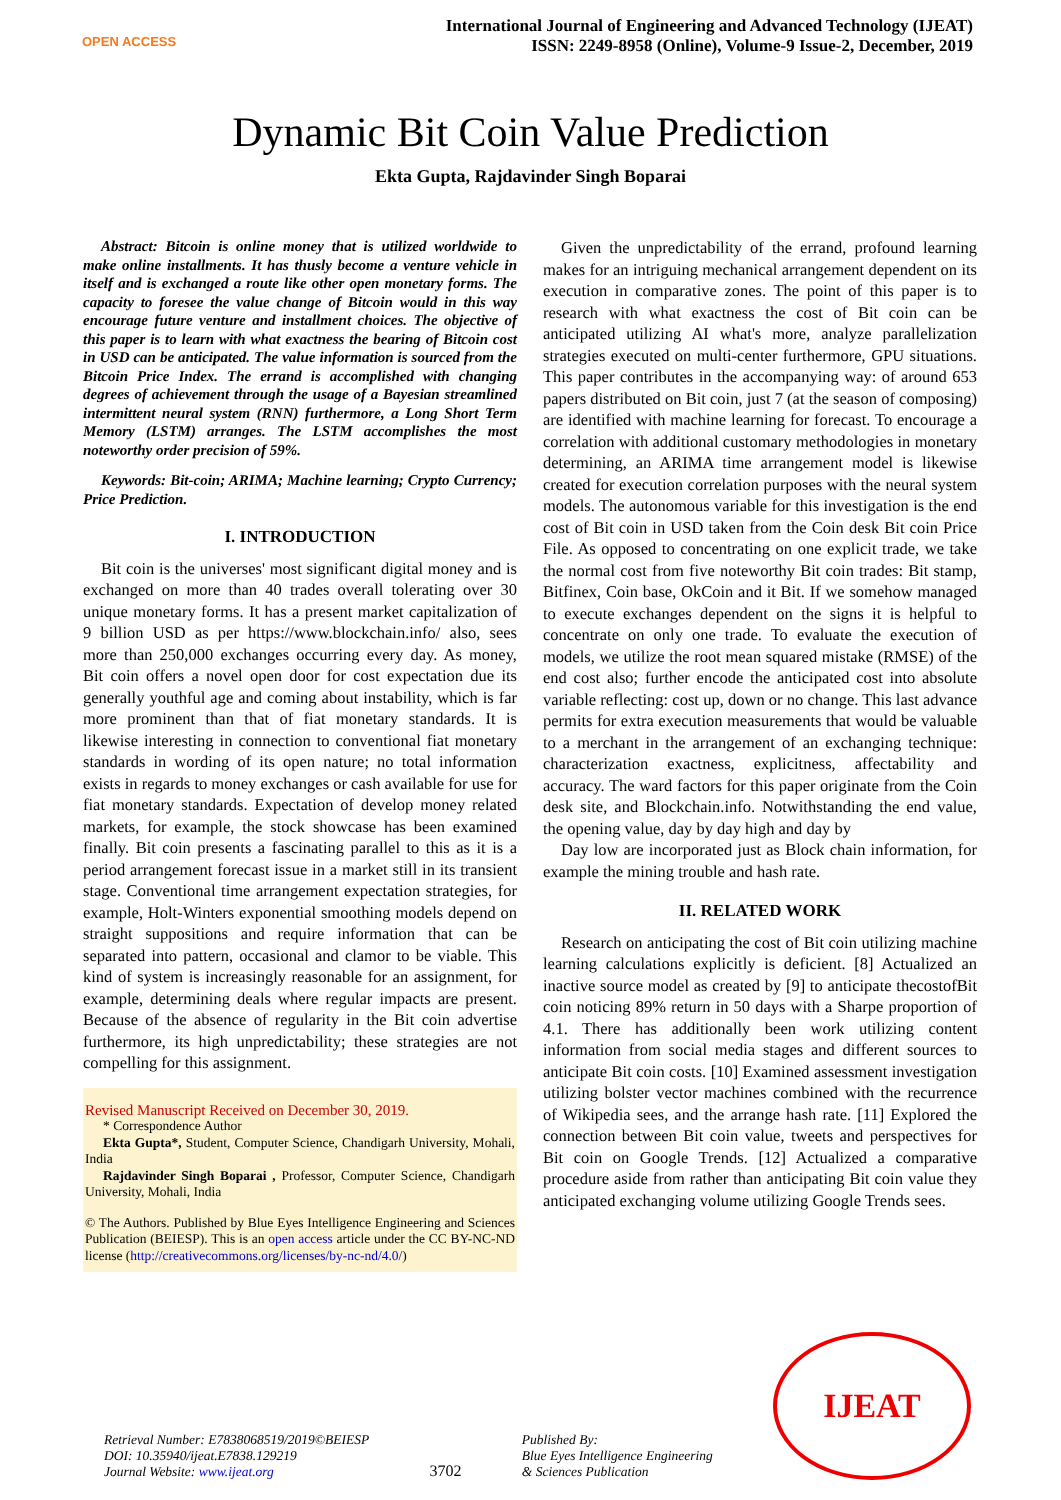OPEN ACCESS
International Journal of Engineering and Advanced Technology (IJEAT)
ISSN: 2249-8958 (Online), Volume-9 Issue-2, December, 2019
Dynamic Bit Coin Value Prediction
Ekta Gupta, Rajdavinder Singh Boparai
Abstract: Bitcoin is online money that is utilized worldwide to make online installments. It has thusly become a venture vehicle in itself and is exchanged a route like other open monetary forms. The capacity to foresee the value change of Bitcoin would in this way encourage future venture and installment choices. The objective of this paper is to learn with what exactness the bearing of Bitcoin cost in USD can be anticipated. The value information is sourced from the Bitcoin Price Index. The errand is accomplished with changing degrees of achievement through the usage of a Bayesian streamlined intermittent neural system (RNN) furthermore, a Long Short Term Memory (LSTM) arranges. The LSTM accomplishes the most noteworthy order precision of 59%.
Keywords: Bit-coin; ARIMA; Machine learning; Crypto Currency; Price Prediction.
I. INTRODUCTION
Bit coin is the universes' most significant digital money and is exchanged on more than 40 trades overall tolerating over 30 unique monetary forms. It has a present market capitalization of 9 billion USD as per https://www.blockchain.info/ also, sees more than 250,000 exchanges occurring every day. As money, Bit coin offers a novel open door for cost expectation due its generally youthful age and coming about instability, which is far more prominent than that of fiat monetary standards. It is likewise interesting in connection to conventional fiat monetary standards in wording of its open nature; no total information exists in regards to money exchanges or cash available for use for fiat monetary standards. Expectation of develop money related markets, for example, the stock showcase has been examined finally. Bit coin presents a fascinating parallel to this as it is a period arrangement forecast issue in a market still in its transient stage. Conventional time arrangement expectation strategies, for example, Holt-Winters exponential smoothing models depend on straight suppositions and require information that can be separated into pattern, occasional and clamor to be viable. This kind of system is increasingly reasonable for an assignment, for example, determining deals where regular impacts are present. Because of the absence of regularity in the Bit coin advertise furthermore, its high unpredictability; these strategies are not compelling for this assignment.
Revised Manuscript Received on December 30, 2019.
* Correspondence Author
Ekta Gupta*, Student, Computer Science, Chandigarh University, Mohali, India
Rajdavinder Singh Boparai , Professor, Computer Science, Chandigarh University, Mohali, India
© The Authors. Published by Blue Eyes Intelligence Engineering and Sciences Publication (BEIESP). This is an open access article under the CC BY-NC-ND license (http://creativecommons.org/licenses/by-nc-nd/4.0/)
Given the unpredictability of the errand, profound learning makes for an intriguing mechanical arrangement dependent on its execution in comparative zones. The point of this paper is to research with what exactness the cost of Bit coin can be anticipated utilizing AI what's more, analyze parallelization strategies executed on multi-center furthermore, GPU situations. This paper contributes in the accompanying way: of around 653 papers distributed on Bit coin, just 7 (at the season of composing) are identified with machine learning for forecast. To encourage a correlation with additional customary methodologies in monetary determining, an ARIMA time arrangement model is likewise created for execution correlation purposes with the neural system models. The autonomous variable for this investigation is the end cost of Bit coin in USD taken from the Coin desk Bit coin Price File. As opposed to concentrating on one explicit trade, we take the normal cost from five noteworthy Bit coin trades: Bit stamp, Bitfinex, Coin base, OkCoin and it Bit. If we somehow managed to execute exchanges dependent on the signs it is helpful to concentrate on only one trade. To evaluate the execution of models, we utilize the root mean squared mistake (RMSE) of the end cost also; further encode the anticipated cost into absolute variable reflecting: cost up, down or no change. This last advance permits for extra execution measurements that would be valuable to a merchant in the arrangement of an exchanging technique: characterization exactness, explicitness, affectability and accuracy. The ward factors for this paper originate from the Coin desk site, and Blockchain.info. Notwithstanding the end value, the opening value, day by day high and day by
Day low are incorporated just as Block chain information, for example the mining trouble and hash rate.
II. RELATED WORK
Research on anticipating the cost of Bit coin utilizing machine learning calculations explicitly is deficient. [8] Actualized an inactive source model as created by [9] to anticipate thecostofBit coin noticing 89% return in 50 days with a Sharpe proportion of 4.1. There has additionally been work utilizing content information from social media stages and different sources to anticipate Bit coin costs. [10] Examined assessment investigation utilizing bolster vector machines combined with the recurrence of Wikipedia sees, and the arrange hash rate. [11] Explored the connection between Bit coin value, tweets and perspectives for Bit coin on Google Trends. [12] Actualized a comparative procedure aside from rather than anticipating Bit coin value they anticipated exchanging volume utilizing Google Trends sees.
Retrieval Number: E7838068519/2019©BEIESP
DOI: 10.35940/ijeat.E7838.129219
Journal Website: www.ijeat.org
3702
Published By:
Blue Eyes Intelligence Engineering
& Sciences Publication
IJEAT